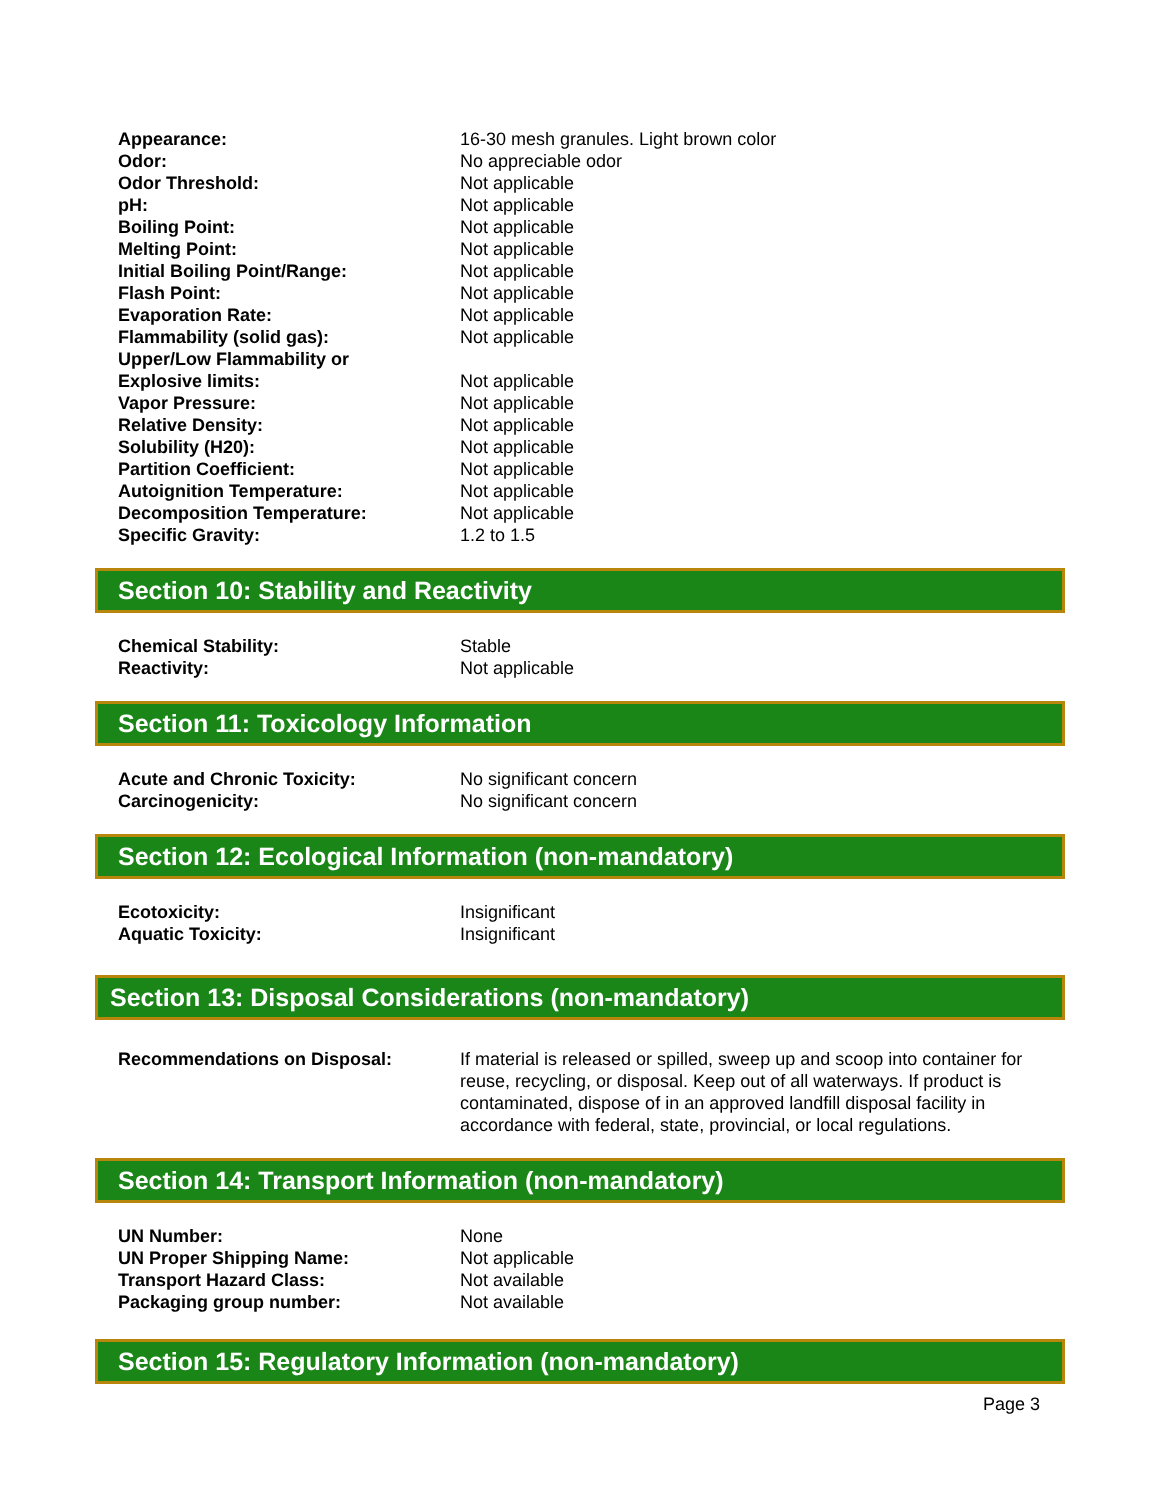| Appearance: | 16-30 mesh granules. Light brown color |
| Odor: | No appreciable odor |
| Odor Threshold: | Not applicable |
| pH: | Not applicable |
| Boiling Point: | Not applicable |
| Melting Point: | Not applicable |
| Initial Boiling Point/Range: | Not applicable |
| Flash Point: | Not applicable |
| Evaporation Rate: | Not applicable |
| Flammability (solid gas): | Not applicable |
| Upper/Low Flammability or Explosive limits: | Not applicable |
| Vapor Pressure: | Not applicable |
| Relative Density: | Not applicable |
| Solubility (H20): | Not applicable |
| Partition Coefficient: | Not applicable |
| Autoignition Temperature: | Not applicable |
| Decomposition Temperature: | Not applicable |
| Specific Gravity: | 1.2 to 1.5 |
Section 10: Stability and Reactivity
| Chemical Stability: | Stable |
| Reactivity: | Not applicable |
Section 11: Toxicology Information
| Acute and Chronic Toxicity: | No significant concern |
| Carcinogenicity: | No significant concern |
Section 12: Ecological Information (non-mandatory)
| Ecotoxicity: | Insignificant |
| Aquatic Toxicity: | Insignificant |
Section 13: Disposal Considerations (non-mandatory)
| Recommendations on Disposal: | If material is released or spilled, sweep up and scoop into container for reuse, recycling, or disposal. Keep out of all waterways. If product is contaminated, dispose of in an approved landfill disposal facility in accordance with federal, state, provincial, or local regulations. |
Section 14: Transport Information (non-mandatory)
| UN Number: | None |
| UN Proper Shipping Name: | Not applicable |
| Transport Hazard Class: | Not available |
| Packaging group number: | Not available |
Section 15: Regulatory Information (non-mandatory)
Page 3